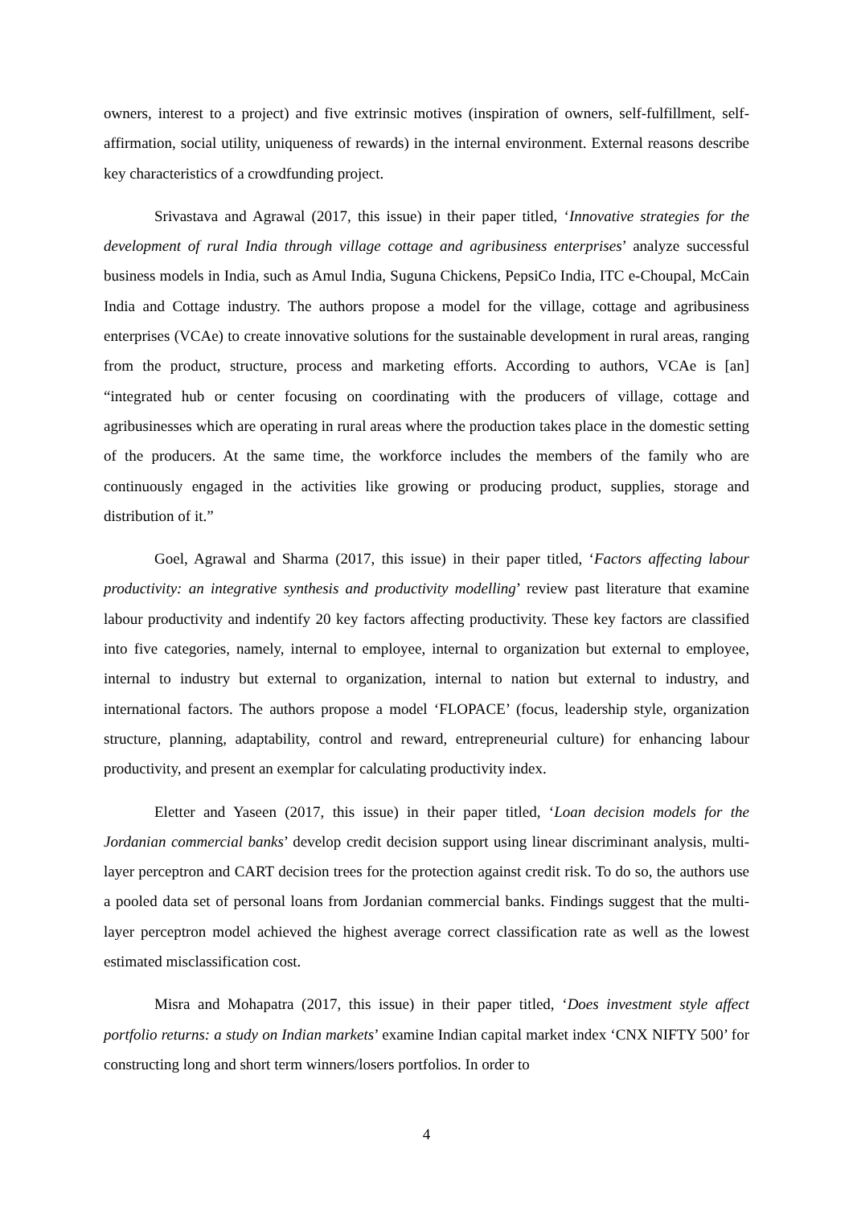owners, interest to a project) and five extrinsic motives (inspiration of owners, self-fulfillment, self-affirmation, social utility, uniqueness of rewards) in the internal environment. External reasons describe key characteristics of a crowdfunding project.
Srivastava and Agrawal (2017, this issue) in their paper titled, ‘Innovative strategies for the development of rural India through village cottage and agribusiness enterprises’ analyze successful business models in India, such as Amul India, Suguna Chickens, PepsiCo India, ITC e-Choupal, McCain India and Cottage industry. The authors propose a model for the village, cottage and agribusiness enterprises (VCAe) to create innovative solutions for the sustainable development in rural areas, ranging from the product, structure, process and marketing efforts. According to authors, VCAe is [an] “integrated hub or center focusing on coordinating with the producers of village, cottage and agribusinesses which are operating in rural areas where the production takes place in the domestic setting of the producers. At the same time, the workforce includes the members of the family who are continuously engaged in the activities like growing or producing product, supplies, storage and distribution of it.”
Goel, Agrawal and Sharma (2017, this issue) in their paper titled, ‘Factors affecting labour productivity: an integrative synthesis and productivity modelling’ review past literature that examine labour productivity and indentify 20 key factors affecting productivity. These key factors are classified into five categories, namely, internal to employee, internal to organization but external to employee, internal to industry but external to organization, internal to nation but external to industry, and international factors. The authors propose a model ‘FLOPACE’ (focus, leadership style, organization structure, planning, adaptability, control and reward, entrepreneurial culture) for enhancing labour productivity, and present an exemplar for calculating productivity index.
Eletter and Yaseen (2017, this issue) in their paper titled, ‘Loan decision models for the Jordanian commercial banks’ develop credit decision support using linear discriminant analysis, multi-layer perceptron and CART decision trees for the protection against credit risk. To do so, the authors use a pooled data set of personal loans from Jordanian commercial banks. Findings suggest that the multi-layer perceptron model achieved the highest average correct classification rate as well as the lowest estimated misclassification cost.
Misra and Mohapatra (2017, this issue) in their paper titled, ‘Does investment style affect portfolio returns: a study on Indian markets’ examine Indian capital market index ‘CNX NIFTY 500’ for constructing long and short term winners/losers portfolios. In order to
4